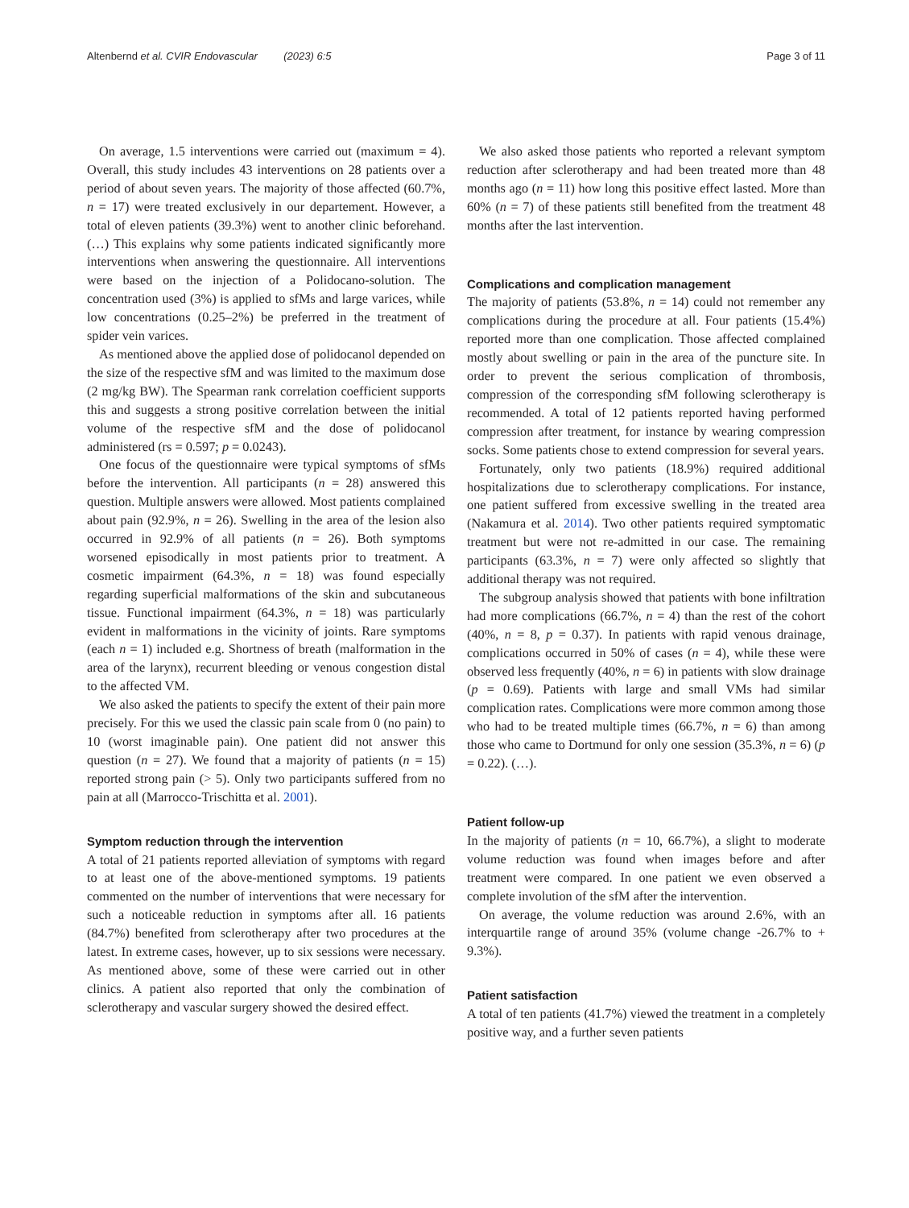Altenbernd et al. CVIR Endovascular (2023) 6:5 Page 3 of 11
On average, 1.5 interventions were carried out (maximum = 4). Overall, this study includes 43 interventions on 28 patients over a period of about seven years. The majority of those affected (60.7%, n = 17) were treated exclusively in our departement. However, a total of eleven patients (39.3%) went to another clinic beforehand. (…) This explains why some patients indicated significantly more interventions when answering the questionnaire. All interventions were based on the injection of a Polidocano-solution. The concentration used (3%) is applied to sfMs and large varices, while low concentrations (0.25–2%) be preferred in the treatment of spider vein varices.
As mentioned above the applied dose of polidocanol depended on the size of the respective sfM and was limited to the maximum dose (2 mg/kg BW). The Spearman rank correlation coefficient supports this and suggests a strong positive correlation between the initial volume of the respective sfM and the dose of polidocanol administered (rs = 0.597; p = 0.0243).
One focus of the questionnaire were typical symptoms of sfMs before the intervention. All participants (n = 28) answered this question. Multiple answers were allowed. Most patients complained about pain (92.9%, n = 26). Swelling in the area of the lesion also occurred in 92.9% of all patients (n = 26). Both symptoms worsened episodically in most patients prior to treatment. A cosmetic impairment (64.3%, n = 18) was found especially regarding superficial malformations of the skin and subcutaneous tissue. Functional impairment (64.3%, n = 18) was particularly evident in malformations in the vicinity of joints. Rare symptoms (each n = 1) included e.g. Shortness of breath (malformation in the area of the larynx), recurrent bleeding or venous congestion distal to the affected VM.
We also asked the patients to specify the extent of their pain more precisely. For this we used the classic pain scale from 0 (no pain) to 10 (worst imaginable pain). One patient did not answer this question (n = 27). We found that a majority of patients (n = 15) reported strong pain (> 5). Only two participants suffered from no pain at all (Marrocco-Trischitta et al. 2001).
Symptom reduction through the intervention
A total of 21 patients reported alleviation of symptoms with regard to at least one of the above-mentioned symptoms. 19 patients commented on the number of interventions that were necessary for such a noticeable reduction in symptoms after all. 16 patients (84.7%) benefited from sclerotherapy after two procedures at the latest. In extreme cases, however, up to six sessions were necessary. As mentioned above, some of these were carried out in other clinics. A patient also reported that only the combination of sclerotherapy and vascular surgery showed the desired effect.
We also asked those patients who reported a relevant symptom reduction after sclerotherapy and had been treated more than 48 months ago (n = 11) how long this positive effect lasted. More than 60% (n = 7) of these patients still benefited from the treatment 48 months after the last intervention.
Complications and complication management
The majority of patients (53.8%, n = 14) could not remember any complications during the procedure at all. Four patients (15.4%) reported more than one complication. Those affected complained mostly about swelling or pain in the area of the puncture site. In order to prevent the serious complication of thrombosis, compression of the corresponding sfM following sclerotherapy is recommended. A total of 12 patients reported having performed compression after treatment, for instance by wearing compression socks. Some patients chose to extend compression for several years.
Fortunately, only two patients (18.9%) required additional hospitalizations due to sclerotherapy complications. For instance, one patient suffered from excessive swelling in the treated area (Nakamura et al. 2014). Two other patients required symptomatic treatment but were not re-admitted in our case. The remaining participants (63.3%, n = 7) were only affected so slightly that additional therapy was not required.
The subgroup analysis showed that patients with bone infiltration had more complications (66.7%, n = 4) than the rest of the cohort (40%, n = 8, p = 0.37). In patients with rapid venous drainage, complications occurred in 50% of cases (n = 4), while these were observed less frequently (40%, n = 6) in patients with slow drainage (p = 0.69). Patients with large and small VMs had similar complication rates. Complications were more common among those who had to be treated multiple times (66.7%, n = 6) than among those who came to Dortmund for only one session (35.3%, n = 6) (p = 0.22). (…).
Patient follow-up
In the majority of patients (n = 10, 66.7%), a slight to moderate volume reduction was found when images before and after treatment were compared. In one patient we even observed a complete involution of the sfM after the intervention.
On average, the volume reduction was around 2.6%, with an interquartile range of around 35% (volume change -26.7% to + 9.3%).
Patient satisfaction
A total of ten patients (41.7%) viewed the treatment in a completely positive way, and a further seven patients